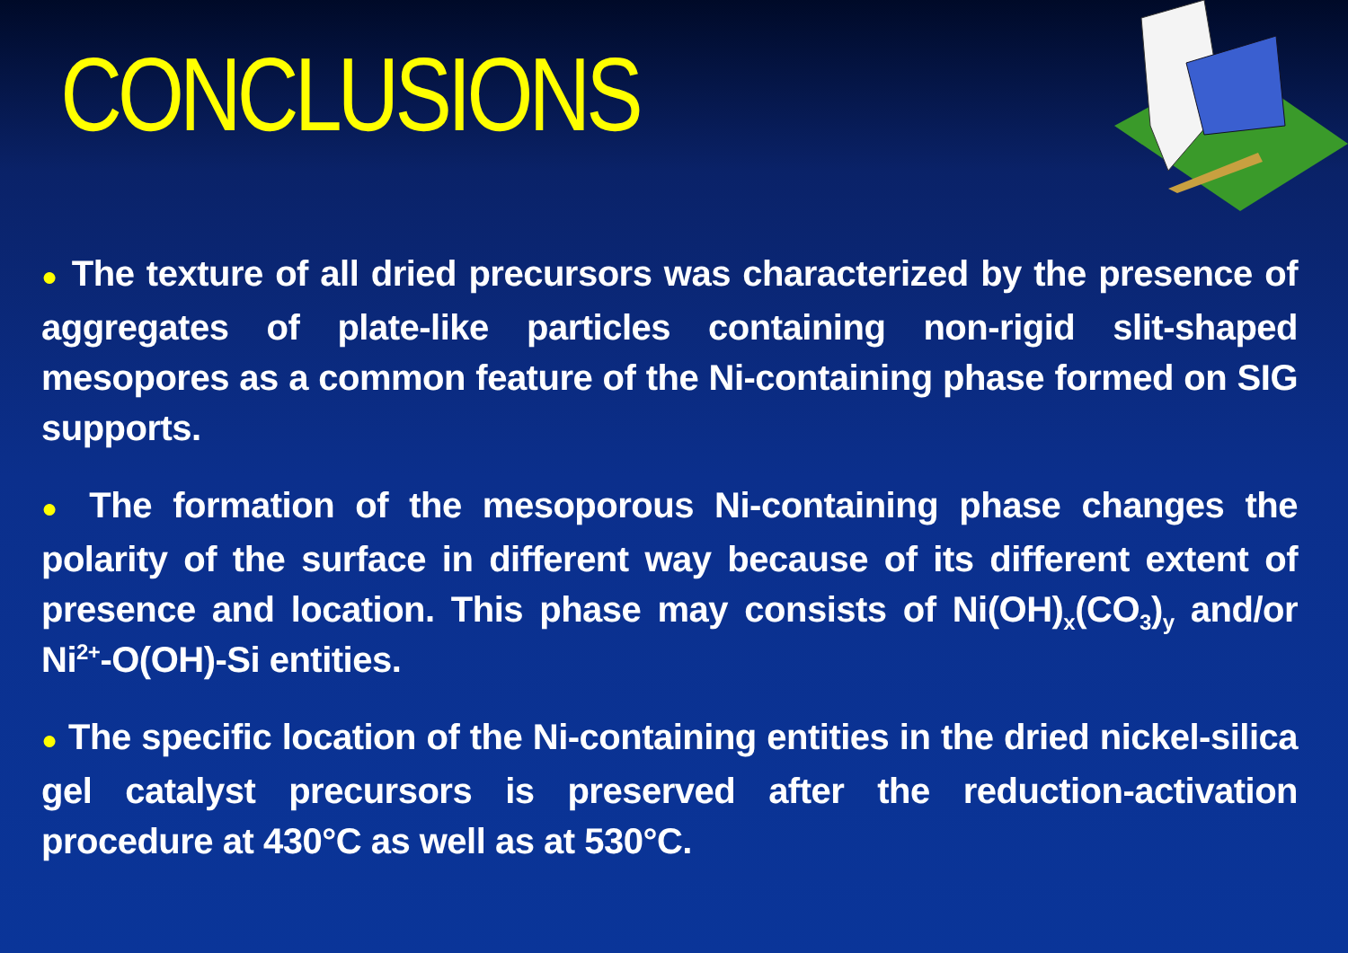CONCLUSIONS
● The texture of all dried precursors was characterized by the presence of aggregates of plate-like particles containing non-rigid slit-shaped mesopores as a common feature of the Ni-containing phase formed on SIG supports.
● The formation of the mesoporous Ni-containing phase changes the polarity of the surface in different way because of its different extent of presence and location. This phase may consists of Ni(OH)<sub>x</sub>(CO<sub>3</sub>)<sub>y</sub> and/or Ni<sup>2+</sup>-O(OH)-Si entities.
● The specific location of the Ni-containing entities in the dried nickel-silica gel catalyst precursors is preserved after the reduction-activation procedure at 430°C as well as at 530°C.